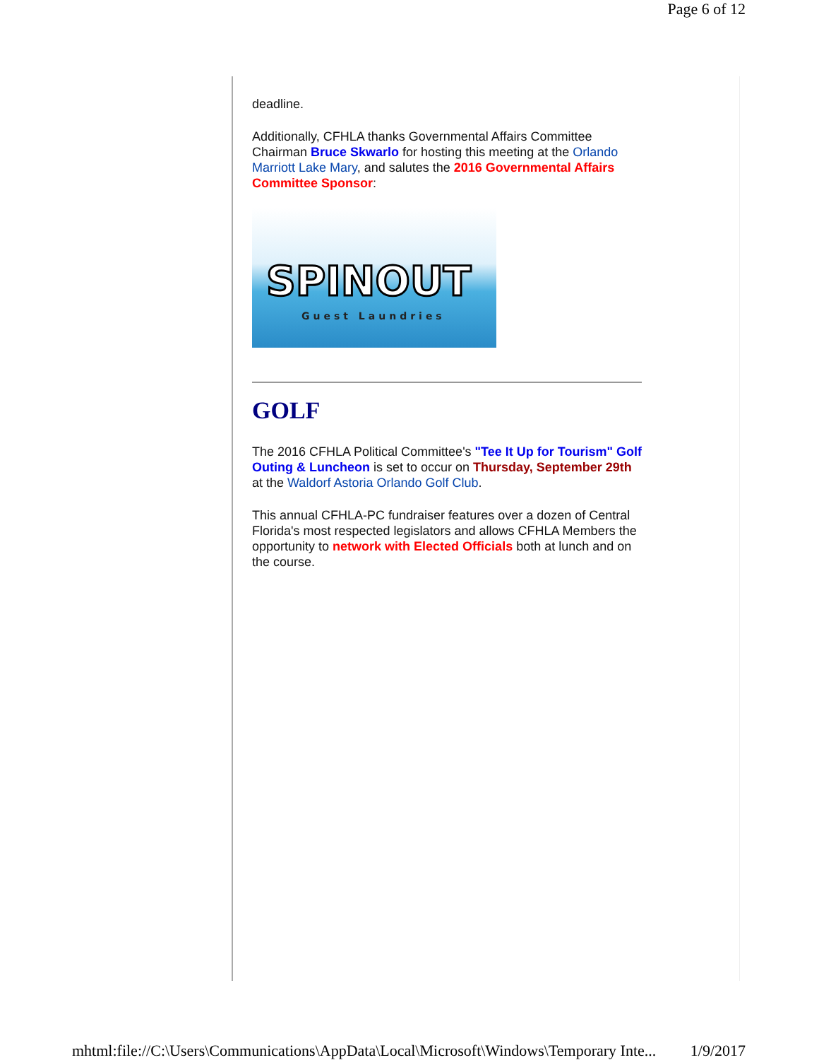Page 6 of 12
deadline.
Additionally, CFHLA thanks Governmental Affairs Committee Chairman Bruce Skwarlo for hosting this meeting at the Orlando Marriott Lake Mary, and salutes the 2016 Governmental Affairs Committee Sponsor:
SPINOUT
Guest Laundries
GOLF
The 2016 CFHLA Political Committee's "Tee It Up for Tourism" Golf Outing & Luncheon is set to occur on Thursday, September 29th at the Waldorf Astoria Orlando Golf Club.
This annual CFHLA-PC fundraiser features over a dozen of Central Florida's most respected legislators and allows CFHLA Members the opportunity to network with Elected Officials both at lunch and on the course.
mhtml:file://C:\Users\Communications\AppData\Local\Microsoft\Windows\Temporary Inte... 1/9/2017